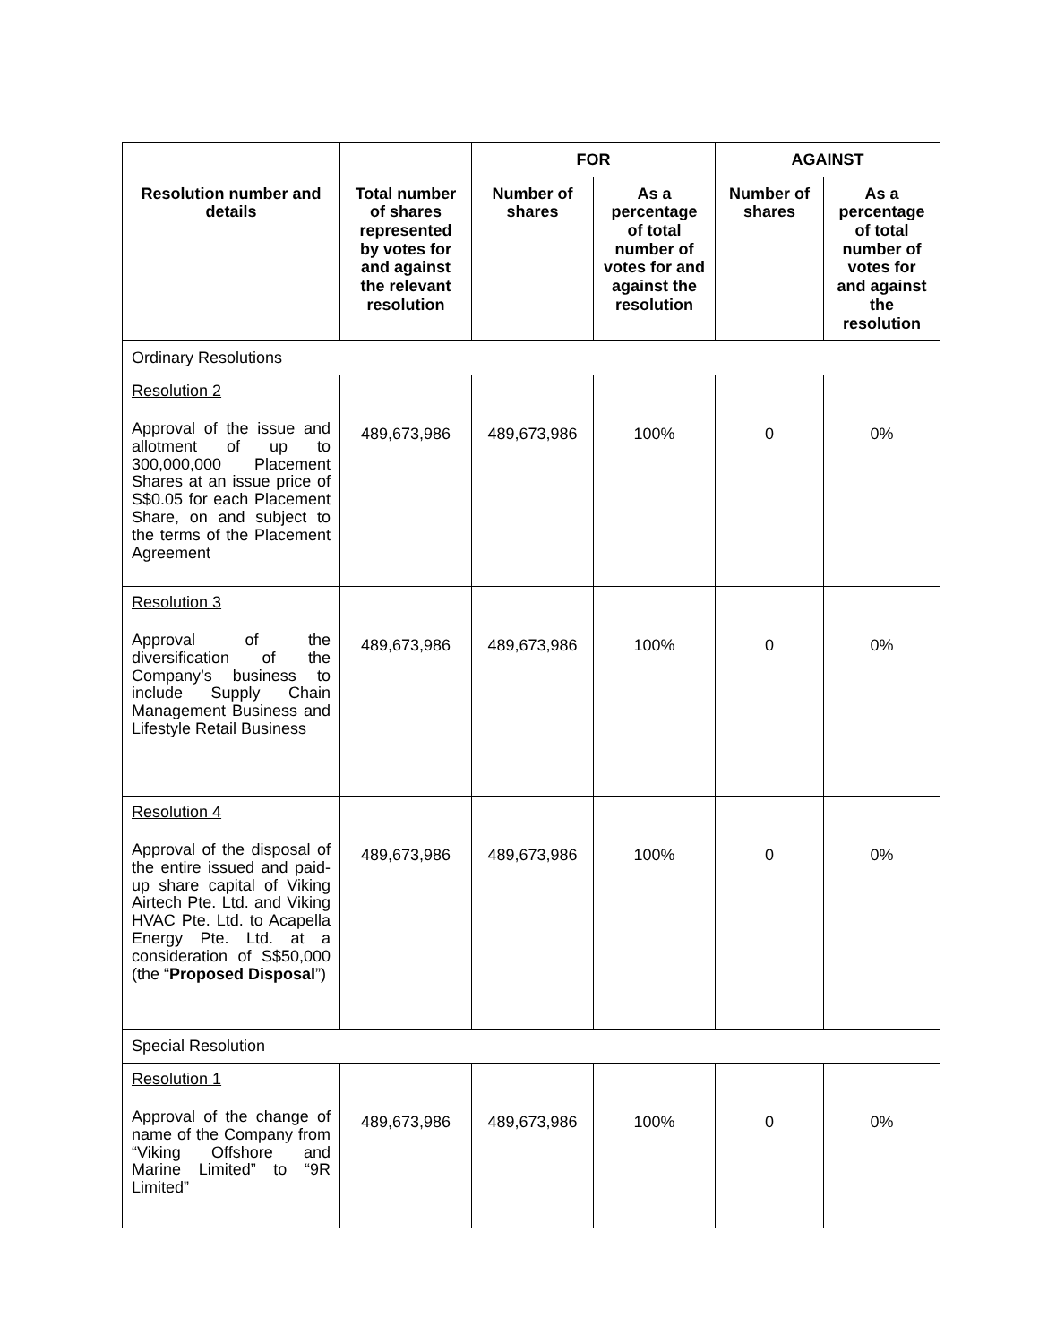| | | FOR | | AGAINST | |
| --- | --- | --- | --- | --- | --- |
| Resolution number and details | Total number of shares represented by votes for and against the relevant resolution | Number of shares | As a percentage of total number of votes for and against the resolution | Number of shares | As a percentage of total number of votes for and against the resolution |
| Ordinary Resolutions | | | | | |
| Resolution 2 Approval of the issue and allotment of up to 300,000,000 Placement Shares at an issue price of S$0.05 for each Placement Share, on and subject to the terms of the Placement Agreement | 489,673,986 | 489,673,986 | 100% | 0 | 0% |
| Resolution 3 Approval of the diversification of the Company’s business to include Supply Chain Management Business and Lifestyle Retail Business | 489,673,986 | 489,673,986 | 100% | 0 | 0% |
| Resolution 4 Approval of the disposal of the entire issued and paid-up share capital of Viking Airtech Pte. Ltd. and Viking HVAC Pte. Ltd. to Acapella Energy Pte. Ltd. at a consideration of S$50,000 (the “ Proposed Disposal ”) | 489,673,986 | 489,673,986 | 100% | 0 | 0% |
| Special Resolution | | | | | |
| Resolution 1 Approval of the change of name of the Company from “Viking Offshore and Marine Limited” to “9R Limited” | 489,673,986 | 489,673,986 | 100% | 0 | 0% |